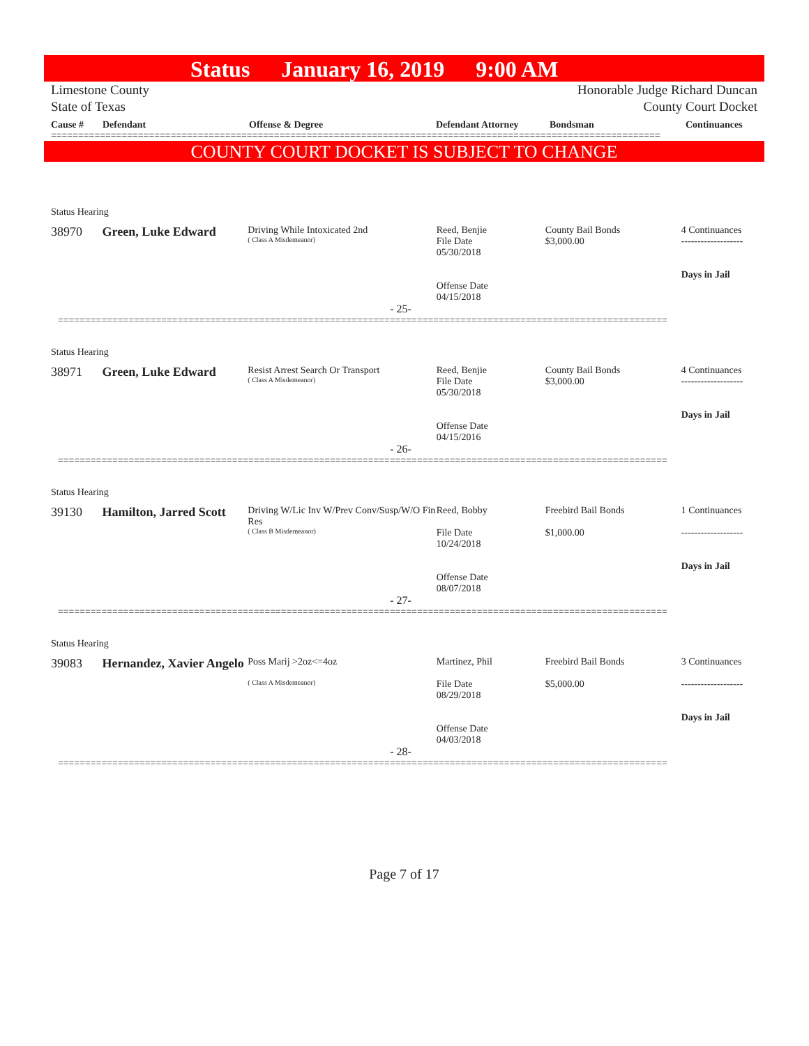Status January 16, 2019 9:00 AM
Limestone County
State of Texas
Honorable Judge Richard Duncan
County Court Docket
Cause # Defendant Offense & Degree Defendant Attorney Bondsman Continuances
================================================================================================================
COUNTY COURT DOCKET IS SUBJECT TO CHANGE
Status Hearing
38970 Green, Luke Edward
Driving While Intoxicated 2nd
( Class A Misdemeanor)
Reed, Benjie
File Date
05/30/2018
Offense Date
04/15/2018
County Bail Bonds
$3,000.00
4 Continuances
-------------------
Days in Jail
- 25-
================================================================================================================
Status Hearing
38971 Green, Luke Edward
Resist Arrest Search Or Transport
( Class A Misdemeanor)
Reed, Benjie
File Date
05/30/2018
Offense Date
04/15/2016
County Bail Bonds
$3,000.00
4 Continuances
-------------------
Days in Jail
- 26-
================================================================================================================
Status Hearing
39130 Hamilton, Jarred Scott
Driving W/Lic Inv W/Prev Conv/Susp/W/O Fin Res
( Class B Misdemeanor)
Reed, Bobby
File Date
10/24/2018
Offense Date
08/07/2018
Freebird Bail Bonds
$1,000.00
1 Continuances
-------------------
Days in Jail
- 27-
================================================================================================================
Status Hearing
39083 Hernandez, Xavier Angelo
Poss Marij >2oz<=4oz
( Class A Misdemeanor)
Martinez, Phil
File Date
08/29/2018
Offense Date
04/03/2018
Freebird Bail Bonds
$5,000.00
3 Continuances
-------------------
Days in Jail
- 28-
================================================================================================================
Page 7 of 17